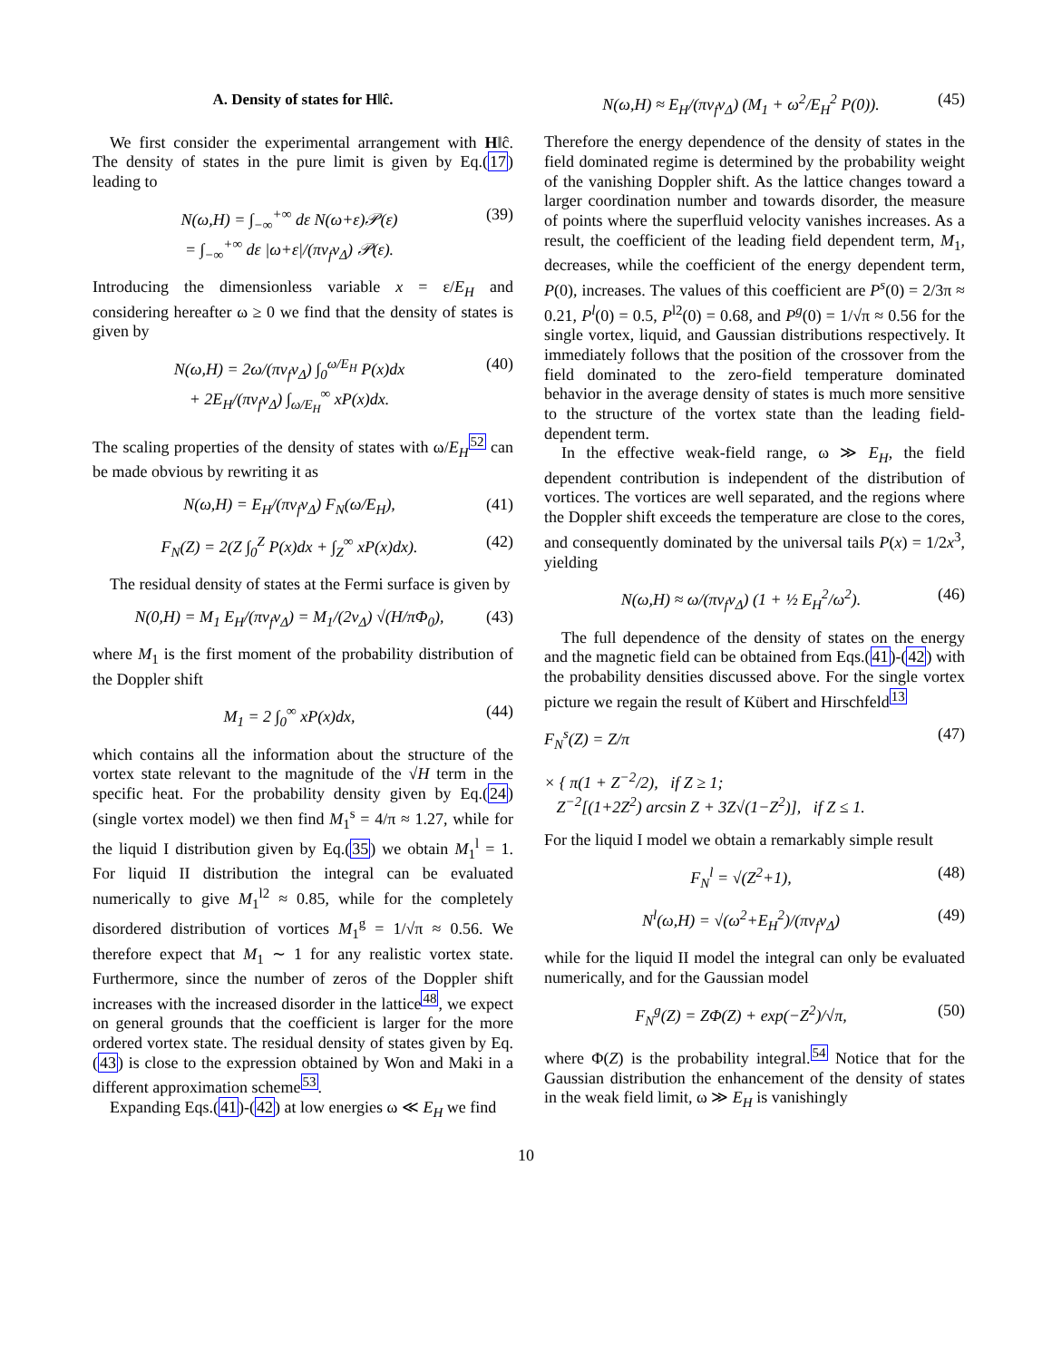A. Density of states for H‖ĉ.
We first consider the experimental arrangement with H‖ĉ. The density of states in the pure limit is given by Eq.(17) leading to
N(ω,H) = ∫<sub>−∞</sub><sup>+∞</sup> dε N(ω+ε)𝒫(ε)
= ∫<sub>−∞</sub><sup>+∞</sup> dε |ω+ε|/(πv<sub>f</sub>v<sub>Δ</sub>) 𝒫(ε).
(39)
Introducing the dimensionless variable x = ε/E<sub>H</sub> and considering hereafter ω ≥ 0 we find that the density of states is given by
N(ω,H) = 2ω/(πv<sub>f</sub>v<sub>Δ</sub>) ∫<sub>0</sub><sup>ω/E<sub>H</sub></sup> P(x)dx
+ 2E<sub>H</sub>/(πv<sub>f</sub>v<sub>Δ</sub>) ∫<sub>ω/E<sub>H</sub></sub><sup>∞</sup> xP(x)dx.
(40)
The scaling properties of the density of states with ω/E<sub>H</sub><sup>52</sup> can be made obvious by rewriting it as
N(ω,H) = E<sub>H</sub>/(πv<sub>f</sub>v<sub>Δ</sub>) F<sub>N</sub>(ω/E<sub>H</sub>), (41)
F<sub>N</sub>(Z) = 2(Z ∫<sub>0</sub><sup>Z</sup> P(x)dx + ∫<sub>Z</sub><sup>∞</sup> xP(x)dx).
(42)
The residual density of states at the Fermi surface is given by
N(0,H) = M<sub>1</sub> E<sub>H</sub>/(πv<sub>f</sub>v<sub>Δ</sub>) = M<sub>1</sub>/(2v<sub>Δ</sub>) √(H/πΦ<sub>0</sub>),
(43)
where M<sub>1</sub> is the first moment of the probability distribution of the Doppler shift
M<sub>1</sub> = 2 ∫<sub>0</sub><sup>∞</sup> xP(x)dx, (44)
which contains all the information about the structure of the vortex state relevant to the magnitude of the √H term in the specific heat. For the probability density given by Eq.(24) (single vortex model) we then find M<sub>1</sub><sup>s</sup> = 4/π ≈ 1.27, while for the liquid I distribution given by Eq.(35) we obtain M<sub>1</sub><sup>l</sup> = 1. For liquid II distribution the integral can be evaluated numerically to give M<sub>1</sub><sup>l2</sup> ≈ 0.85, while for the completely disordered distribution of vortices M<sub>1</sub><sup>g</sup> = 1/√π ≈ 0.56. We therefore expect that M<sub>1</sub> ∼ 1 for any realistic vortex state. Furthermore, since the number of zeros of the Doppler shift increases with the increased disorder in the lattice<sup>48</sup>, we expect on general grounds that the coefficient is larger for the more ordered vortex state. The residual density of states given by Eq. (43) is close to the expression obtained by Won and Maki in a different approximation scheme<sup>53</sup>.
Expanding Eqs.(41)-(42) at low energies ω ≪ E<sub>H</sub> we find
N(ω,H) ≈ E<sub>H</sub>/(πv<sub>f</sub>v<sub>Δ</sub>) (M<sub>1</sub> + ω<sup>2</sup>/E<sub>H</sub><sup>2</sup> P(0)).
(45)
Therefore the energy dependence of the density of states in the field dominated regime is determined by the probability weight of the vanishing Doppler shift. As the lattice changes toward a larger coordination number and towards disorder, the measure of points where the superfluid velocity vanishes increases. As a result, the coefficient of the leading field dependent term, M<sub>1</sub>, decreases, while the coefficient of the energy dependent term, P(0), increases. The values of this coefficient are P<sup>s</sup>(0) = 2/3π ≈ 0.21, P<sup>l</sup>(0) = 0.5, P<sup>l2</sup>(0) = 0.68, and P<sup>g</sup>(0) = 1/√π ≈ 0.56 for the single vortex, liquid, and Gaussian distributions respectively. It immediately follows that the position of the crossover from the field dominated to the zero-field temperature dominated behavior in the average density of states is much more sensitive to the structure of the vortex state than the leading field-dependent term.
In the effective weak-field range, ω ≫ E<sub>H</sub>, the field dependent contribution is independent of the distribution of vortices. The vortices are well separated, and the regions where the Doppler shift exceeds the temperature are close to the cores, and consequently dominated by the universal tails P(x) = 1/2x<sup>3</sup>, yielding
N(ω,H) ≈ ω/(πv<sub>f</sub>v<sub>Δ</sub>) (1 + ½ E<sub>H</sub><sup>2</sup>/ω<sup>2</sup>).
(46)
The full dependence of the density of states on the energy and the magnetic field can be obtained from Eqs.(41)-(42) with the probability densities discussed above. For the single vortex picture we regain the result of Kübert and Hirschfeld<sup>13</sup>
F<sub>N</sub><sup>s</sup>(Z) = Z/π (47)
× { π(1 + Z<sup>−2</sup>/2), if Z ≥ 1;
Z<sup>−2</sup>[(1+2Z<sup>2</sup>) arcsin Z + 3Z√(1−Z<sup>2</sup>)], if Z ≤ 1.
For the liquid I model we obtain a remarkably simple result
F<sub>N</sub><sup>l</sup> = √(Z<sup>2</sup>+1), (48)
N<sup>l</sup>(ω,H) = √(ω<sup>2</sup>+E<sub>H</sub><sup>2</sup>)/(πv<sub>f</sub>v<sub>Δ</sub>) (49)
while for the liquid II model the integral can only be evaluated numerically, and for the Gaussian model
F<sub>N</sub><sup>g</sup>(Z) = ZΦ(Z) + exp(−Z<sup>2</sup>)/√π, (50)
where Φ(Z) is the probability integral.<sup>54</sup> Notice that for the Gaussian distribution the enhancement of the density of states in the weak field limit, ω ≫ E<sub>H</sub> is vanishingly
10